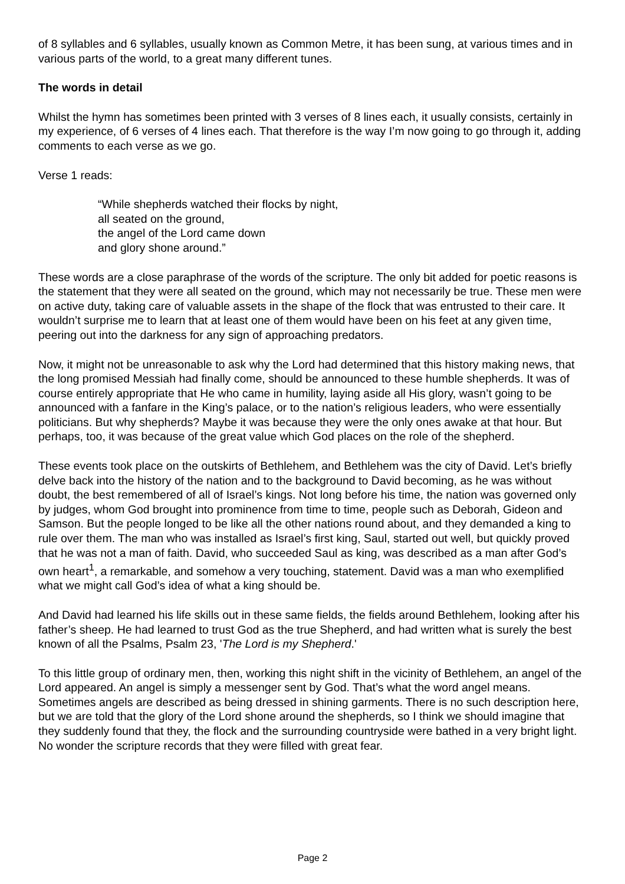of 8 syllables and 6 syllables, usually known as Common Metre, it has been sung, at various times and in various parts of the world, to a great many different tunes.
The words in detail
Whilst the hymn has sometimes been printed with 3 verses of 8 lines each, it usually consists, certainly in my experience, of 6 verses of 4 lines each. That therefore is the way I’m now going to go through it, adding comments to each verse as we go.
Verse 1 reads:
“While shepherds watched their flocks by night,
all seated on the ground,
the angel of the Lord came down
and glory shone around.”
These words are a close paraphrase of the words of the scripture. The only bit added for poetic reasons is the statement that they were all seated on the ground, which may not necessarily be true. These men were on active duty, taking care of valuable assets in the shape of the flock that was entrusted to their care. It wouldn’t surprise me to learn that at least one of them would have been on his feet at any given time, peering out into the darkness for any sign of approaching predators.
Now, it might not be unreasonable to ask why the Lord had determined that this history making news, that the long promised Messiah had finally come, should be announced to these humble shepherds. It was of course entirely appropriate that He who came in humility, laying aside all His glory, wasn’t going to be announced with a fanfare in the King’s palace, or to the nation’s religious leaders, who were essentially politicians. But why shepherds? Maybe it was because they were the only ones awake at that hour. But perhaps, too, it was because of the great value which God places on the role of the shepherd.
These events took place on the outskirts of Bethlehem, and Bethlehem was the city of David. Let’s briefly delve back into the history of the nation and to the background to David becoming, as he was without doubt, the best remembered of all of Israel’s kings. Not long before his time, the nation was governed only by judges, whom God brought into prominence from time to time, people such as Deborah, Gideon and Samson. But the people longed to be like all the other nations round about, and they demanded a king to rule over them. The man who was installed as Israel’s first king, Saul, started out well, but quickly proved that he was not a man of faith. David, who succeeded Saul as king, was described as a man after God’s own heart<sup>1</sup>, a remarkable, and somehow a very touching, statement. David was a man who exemplified what we might call God’s idea of what a king should be.
And David had learned his life skills out in these same fields, the fields around Bethlehem, looking after his father’s sheep. He had learned to trust God as the true Shepherd, and had written what is surely the best known of all the Psalms, Psalm 23, 'The Lord is my Shepherd.'
To this little group of ordinary men, then, working this night shift in the vicinity of Bethlehem, an angel of the Lord appeared. An angel is simply a messenger sent by God. That’s what the word angel means. Sometimes angels are described as being dressed in shining garments. There is no such description here, but we are told that the glory of the Lord shone around the shepherds, so I think we should imagine that they suddenly found that they, the flock and the surrounding countryside were bathed in a very bright light. No wonder the scripture records that they were filled with great fear.
Page 2